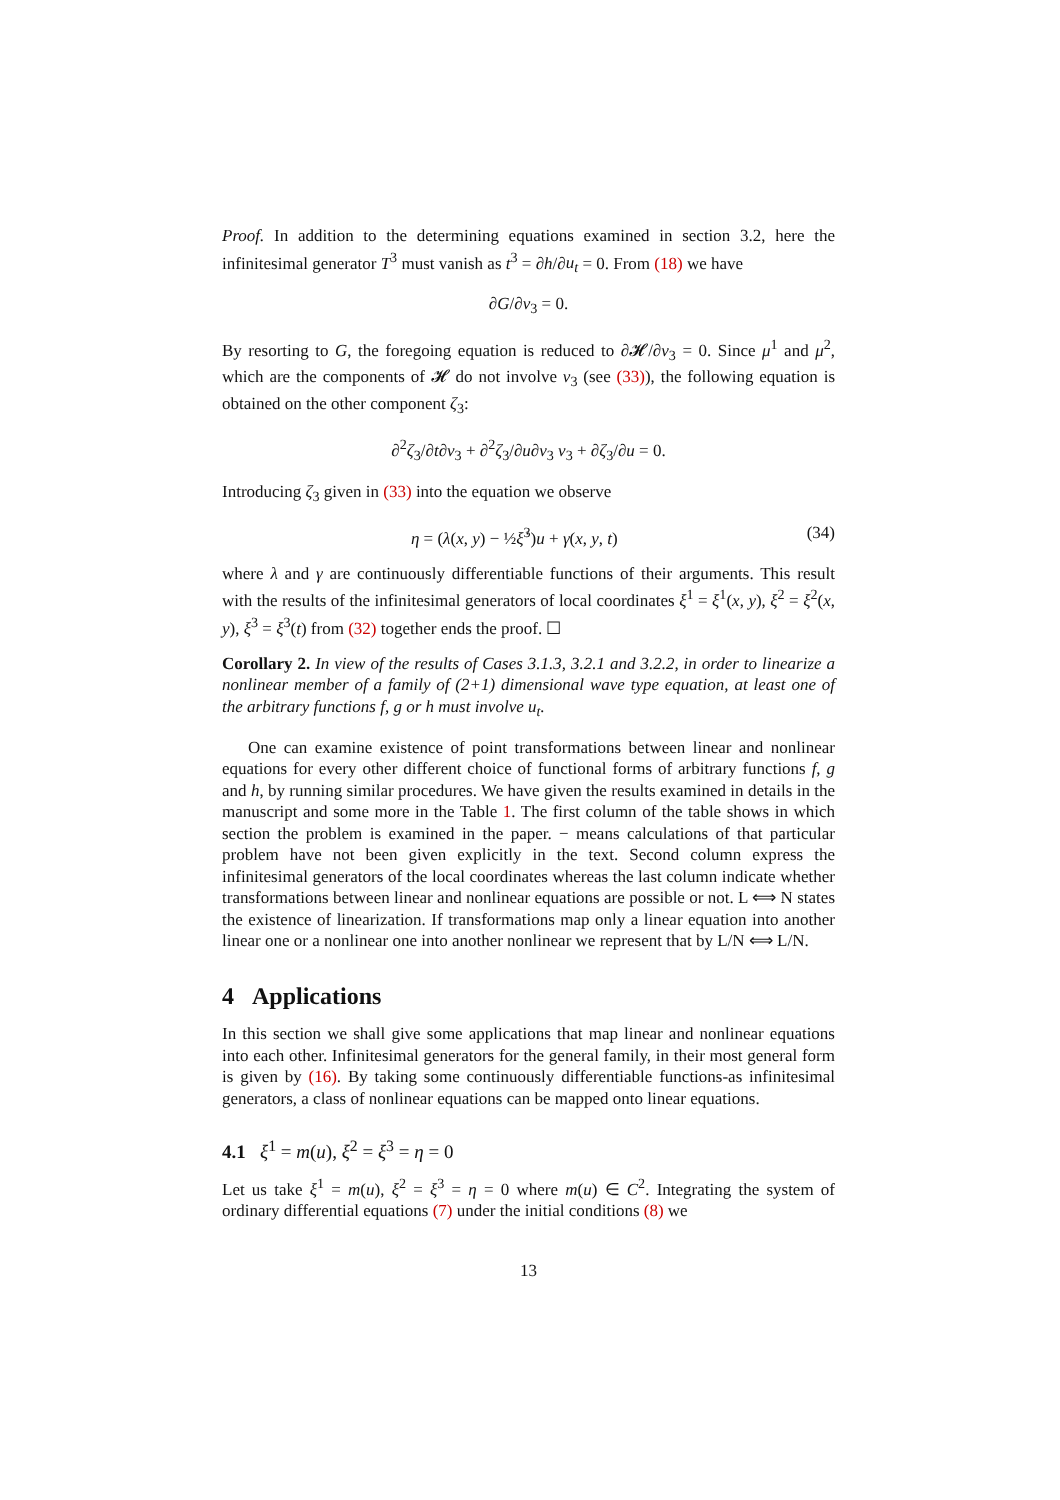Proof. In addition to the determining equations examined in section 3.2, here the infinitesimal generator T<sup>3</sup> must vanish as t<sup>3</sup> = ∂h/∂u<sub>t</sub> = 0. From (18) we have
∂G/∂v<sub>3</sub> = 0.
By resorting to G, the foregoing equation is reduced to ∂𝓗/∂v<sub>3</sub> = 0. Since μ<sup>1</sup> and μ<sup>2</sup>, which are the components of 𝓗 do not involve v<sub>3</sub> (see (33)), the following equation is obtained on the other component ζ<sub>3</sub>:
∂<sup>2</sup>ζ<sub>3</sub>/∂t∂v<sub>3</sub> + ∂<sup>2</sup>ζ<sub>3</sub>/∂u∂v<sub>3</sub> v<sub>3</sub> + ∂ζ<sub>3</sub>/∂u = 0.
Introducing ζ<sub>3</sub> given in (33) into the equation we observe
η = (λ(x, y) − ½ξ̇<sup>3</sup>)u + γ(x, y, t) (34)
where λ and γ are continuously differentiable functions of their arguments. This result with the results of the infinitesimal generators of local coordinates ξ<sup>1</sup> = ξ<sup>1</sup>(x, y), ξ<sup>2</sup> = ξ<sup>2</sup>(x, y), ξ<sup>3</sup> = ξ<sup>3</sup>(t) from (32) together ends the proof. ☐
Corollary 2. In view of the results of Cases 3.1.3, 3.2.1 and 3.2.2, in order to linearize a nonlinear member of a family of (2+1) dimensional wave type equation, at least one of the arbitrary functions f, g or h must involve u<sub>t</sub>.
One can examine existence of point transformations between linear and nonlinear equations for every other different choice of functional forms of arbitrary functions f, g and h, by running similar procedures. We have given the results examined in details in the manuscript and some more in the Table 1. The first column of the table shows in which section the problem is examined in the paper. − means calculations of that particular problem have not been given explicitly in the text. Second column express the infinitesimal generators of the local coordinates whereas the last column indicate whether transformations between linear and nonlinear equations are possible or not. L ⟺ N states the existence of linearization. If transformations map only a linear equation into another linear one or a nonlinear one into another nonlinear we represent that by L/N ⟺ L/N.
4 Applications
In this section we shall give some applications that map linear and nonlinear equations into each other. Infinitesimal generators for the general family, in their most general form is given by (16). By taking some continuously differentiable functions-as infinitesimal generators, a class of nonlinear equations can be mapped onto linear equations.
4.1 ξ<sup>1</sup> = m(u), ξ<sup>2</sup> = ξ<sup>3</sup> = η = 0
Let us take ξ<sup>1</sup> = m(u), ξ<sup>2</sup> = ξ<sup>3</sup> = η = 0 where m(u) ∈ C<sup>2</sup>. Integrating the system of ordinary differential equations (7) under the initial conditions (8) we
13